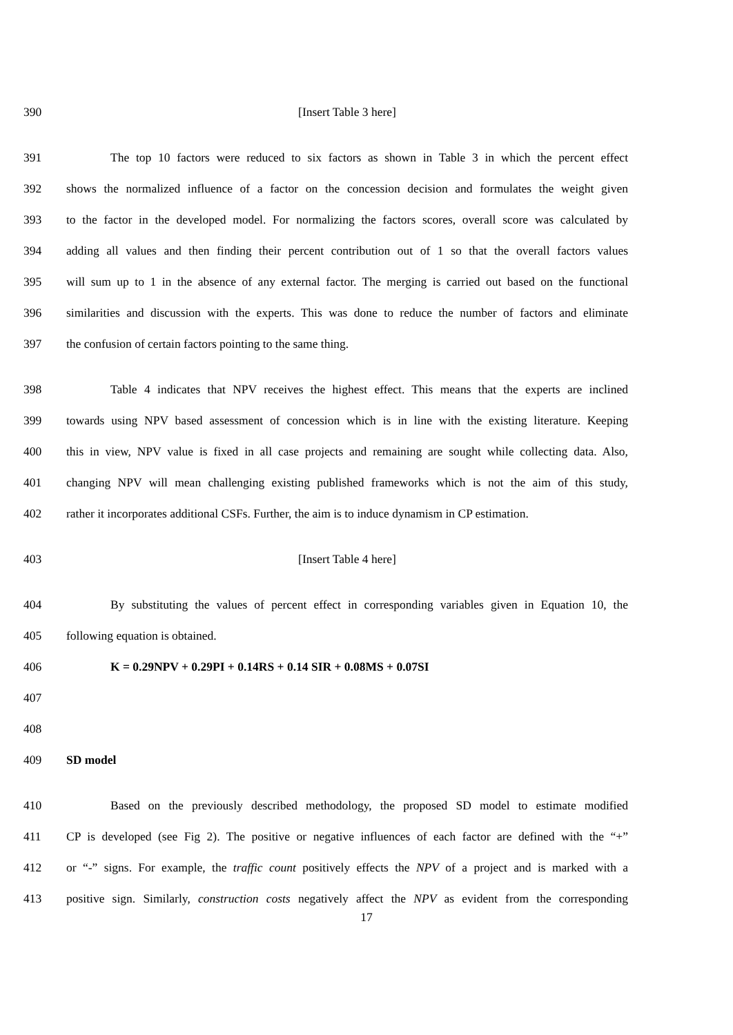390 [Insert Table 3 here]
391 The top 10 factors were reduced to six factors as shown in Table 3 in which the percent effect
392 shows the normalized influence of a factor on the concession decision and formulates the weight given
393 to the factor in the developed model. For normalizing the factors scores, overall score was calculated by
394 adding all values and then finding their percent contribution out of 1 so that the overall factors values
395 will sum up to 1 in the absence of any external factor. The merging is carried out based on the functional
396 similarities and discussion with the experts. This was done to reduce the number of factors and eliminate
397 the confusion of certain factors pointing to the same thing.
398 Table 4 indicates that NPV receives the highest effect. This means that the experts are inclined
399 towards using NPV based assessment of concession which is in line with the existing literature. Keeping
400 this in view, NPV value is fixed in all case projects and remaining are sought while collecting data. Also,
401 changing NPV will mean challenging existing published frameworks which is not the aim of this study,
402 rather it incorporates additional CSFs. Further, the aim is to induce dynamism in CP estimation.
403 [Insert Table 4 here]
404 By substituting the values of percent effect in corresponding variables given in Equation 10, the
405 following equation is obtained.
406 K = 0.29NPV + 0.29PI + 0.14RS + 0.14 SIR + 0.08MS + 0.07SI
407
408
409 SD model
410 Based on the previously described methodology, the proposed SD model to estimate modified
411 CP is developed (see Fig 2). The positive or negative influences of each factor are defined with the “+”
412 or “-” signs. For example, the traffic count positively effects the NPV of a project and is marked with a
413 positive sign. Similarly, construction costs negatively affect the NPV as evident from the corresponding
17